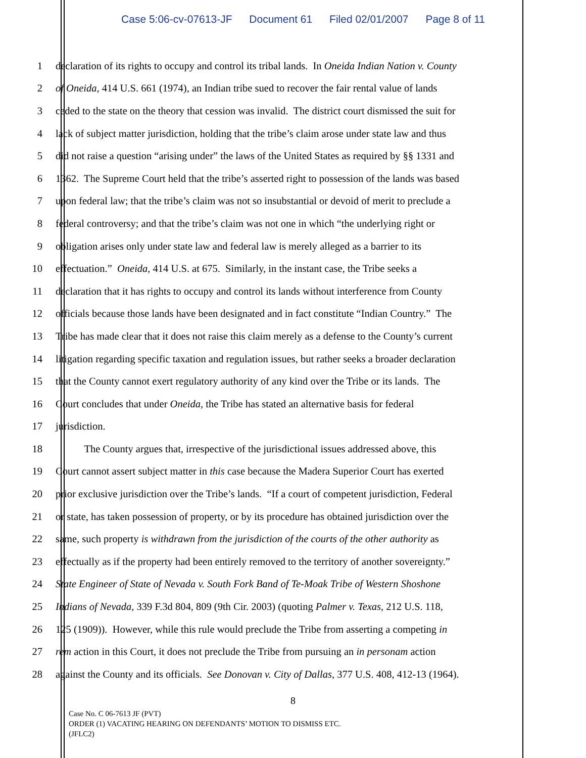Case 5:06-cv-07613-JF Document 61 Filed 02/01/2007 Page 8 of 11
1 declaration of its rights to occupy and control its tribal lands. In Oneida Indian Nation v. County
2 of Oneida, 414 U.S. 661 (1974), an Indian tribe sued to recover the fair rental value of lands
3 ceded to the state on the theory that cession was invalid. The district court dismissed the suit for
4 lack of subject matter jurisdiction, holding that the tribe’s claim arose under state law and thus
5 did not raise a question “arising under” the laws of the United States as required by §§ 1331 and
6 1362. The Supreme Court held that the tribe’s asserted right to possession of the lands was based
7 upon federal law; that the tribe’s claim was not so insubstantial or devoid of merit to preclude a
8 federal controversy; and that the tribe’s claim was not one in which “the underlying right or
9 obligation arises only under state law and federal law is merely alleged as a barrier to its
10 effectuation.” Oneida, 414 U.S. at 675. Similarly, in the instant case, the Tribe seeks a
11 declaration that it has rights to occupy and control its lands without interference from County
12 officials because those lands have been designated and in fact constitute “Indian Country.” The
13 Tribe has made clear that it does not raise this claim merely as a defense to the County’s current
14 litigation regarding specific taxation and regulation issues, but rather seeks a broader declaration
15 that the County cannot exert regulatory authority of any kind over the Tribe or its lands. The
16 Court concludes that under Oneida, the Tribe has stated an alternative basis for federal
17 jurisdiction.
18 The County argues that, irrespective of the jurisdictional issues addressed above, this
19 Court cannot assert subject matter in this case because the Madera Superior Court has exerted
20 prior exclusive jurisdiction over the Tribe’s lands. “If a court of competent jurisdiction, Federal
21 or state, has taken possession of property, or by its procedure has obtained jurisdiction over the
22 same, such property is withdrawn from the jurisdiction of the courts of the other authority as
23 effectually as if the property had been entirely removed to the territory of another sovereignty.”
24 State Engineer of State of Nevada v. South Fork Band of Te-Moak Tribe of Western Shoshone
25 Indians of Nevada, 339 F.3d 804, 809 (9th Cir. 2003) (quoting Palmer v. Texas, 212 U.S. 118,
26 125 (1909)). However, while this rule would preclude the Tribe from asserting a competing in
27 rem action in this Court, it does not preclude the Tribe from pursuing an in personam action
28 against the County and its officials. See Donovan v. City of Dallas, 377 U.S. 408, 412-13 (1964).
8
Case No. C 06-7613 JF (PVT)
ORDER (1) VACATING HEARING ON DEFENDANTS’ MOTION TO DISMISS ETC.
(JFLC2)